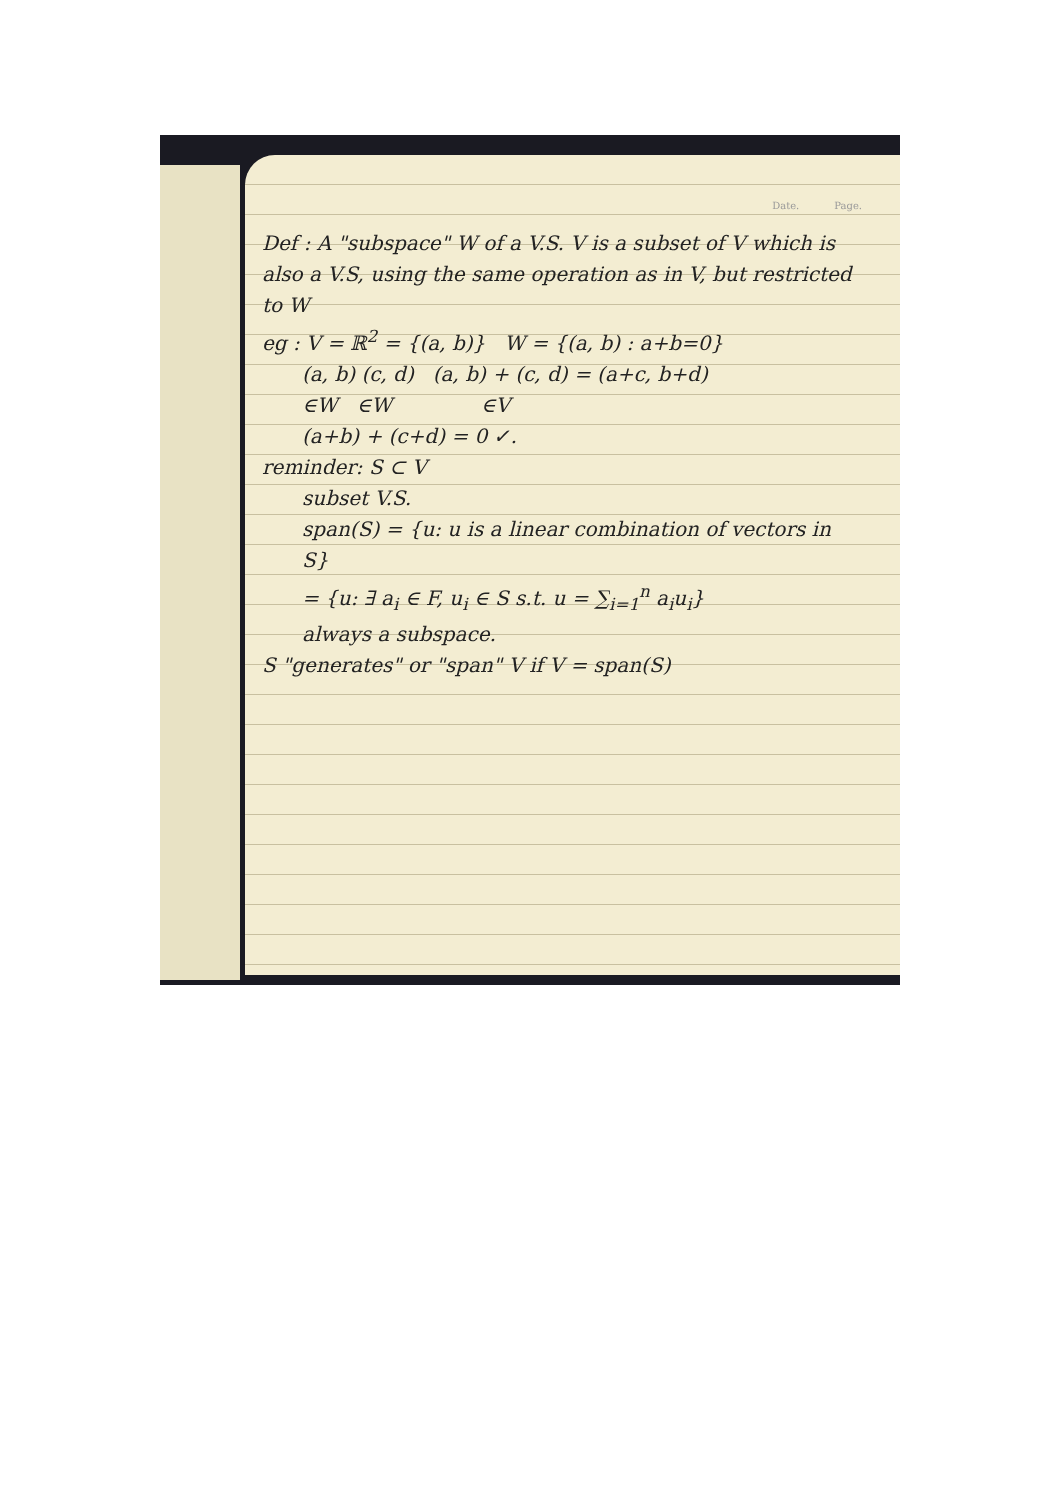Date. Page.
Def : A "subspace" W of a V.S. V is a subset of V which is also a V.S, using the same operation as in V, but restricted to W
eg : V = ℝ<sup>2</sup> = {(a, b)} W = {(a, b) : a+b=0}
(a, b) (c, d) (a, b) + (c, d) = (a+c, b+d)
∈W ∈W ∈V
(a+b) + (c+d) = 0 ✓.
reminder: S ⊂ V
subset V.S.
span(S) = {u: u is a linear combination of vectors in S}
= {u: ∃ a<sub>i</sub> ∈ F, u<sub>i</sub> ∈ S s.t. u = ∑<sub>i=1</sub><sup>n</sup> a<sub>i</sub>u<sub>i</sub>}
always a subspace.
S "generates" or "span" V if V = span(S)